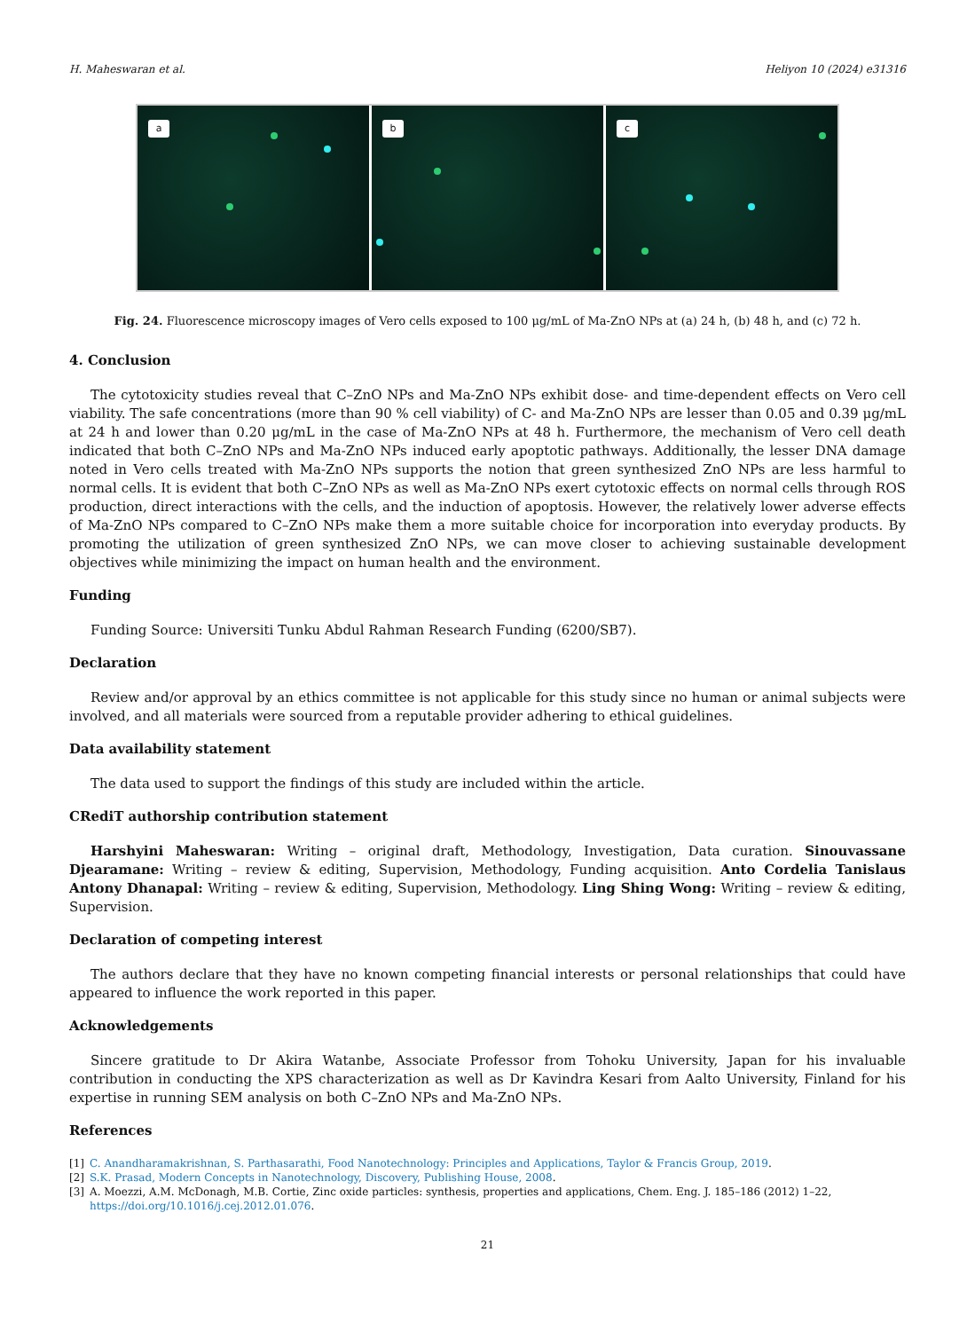H. Maheswaran et al. Heliyon 10 (2024) e31316
a
b
c
Fig. 24. Fluorescence microscopy images of Vero cells exposed to 100 μg/mL of Ma-ZnO NPs at (a) 24 h, (b) 48 h, and (c) 72 h.
4. Conclusion
The cytotoxicity studies reveal that C–ZnO NPs and Ma-ZnO NPs exhibit dose- and time-dependent effects on Vero cell viability. The safe concentrations (more than 90 % cell viability) of C- and Ma-ZnO NPs are lesser than 0.05 and 0.39 μg/mL at 24 h and lower than 0.20 μg/mL in the case of Ma-ZnO NPs at 48 h. Furthermore, the mechanism of Vero cell death indicated that both C–ZnO NPs and Ma-ZnO NPs induced early apoptotic pathways. Additionally, the lesser DNA damage noted in Vero cells treated with Ma-ZnO NPs supports the notion that green synthesized ZnO NPs are less harmful to normal cells. It is evident that both C–ZnO NPs as well as Ma-ZnO NPs exert cytotoxic effects on normal cells through ROS production, direct interactions with the cells, and the induction of apoptosis. However, the relatively lower adverse effects of Ma-ZnO NPs compared to C–ZnO NPs make them a more suitable choice for incorporation into everyday products. By promoting the utilization of green synthesized ZnO NPs, we can move closer to achieving sustainable development objectives while minimizing the impact on human health and the environment.
Funding
Funding Source: Universiti Tunku Abdul Rahman Research Funding (6200/SB7).
Declaration
Review and/or approval by an ethics committee is not applicable for this study since no human or animal subjects were involved, and all materials were sourced from a reputable provider adhering to ethical guidelines.
Data availability statement
The data used to support the findings of this study are included within the article.
CRediT authorship contribution statement
Harshyini Maheswaran: Writing – original draft, Methodology, Investigation, Data curation. Sinouvassane Djearamane: Writing – review & editing, Supervision, Methodology, Funding acquisition. Anto Cordelia Tanislaus Antony Dhanapal: Writing – review & editing, Supervision, Methodology. Ling Shing Wong: Writing – review & editing, Supervision.
Declaration of competing interest
The authors declare that they have no known competing financial interests or personal relationships that could have appeared to influence the work reported in this paper.
Acknowledgements
Sincere gratitude to Dr Akira Watanbe, Associate Professor from Tohoku University, Japan for his invaluable contribution in conducting the XPS characterization as well as Dr Kavindra Kesari from Aalto University, Finland for his expertise in running SEM analysis on both C–ZnO NPs and Ma-ZnO NPs.
References
[1] C. Anandharamakrishnan, S. Parthasarathi, Food Nanotechnology: Principles and Applications, Taylor & Francis Group, 2019.
[2] S.K. Prasad, Modern Concepts in Nanotechnology, Discovery, Publishing House, 2008.
[3] A. Moezzi, A.M. McDonagh, M.B. Cortie, Zinc oxide particles: synthesis, properties and applications, Chem. Eng. J. 185–186 (2012) 1–22, https://doi.org/10.1016/j.cej.2012.01.076.
21